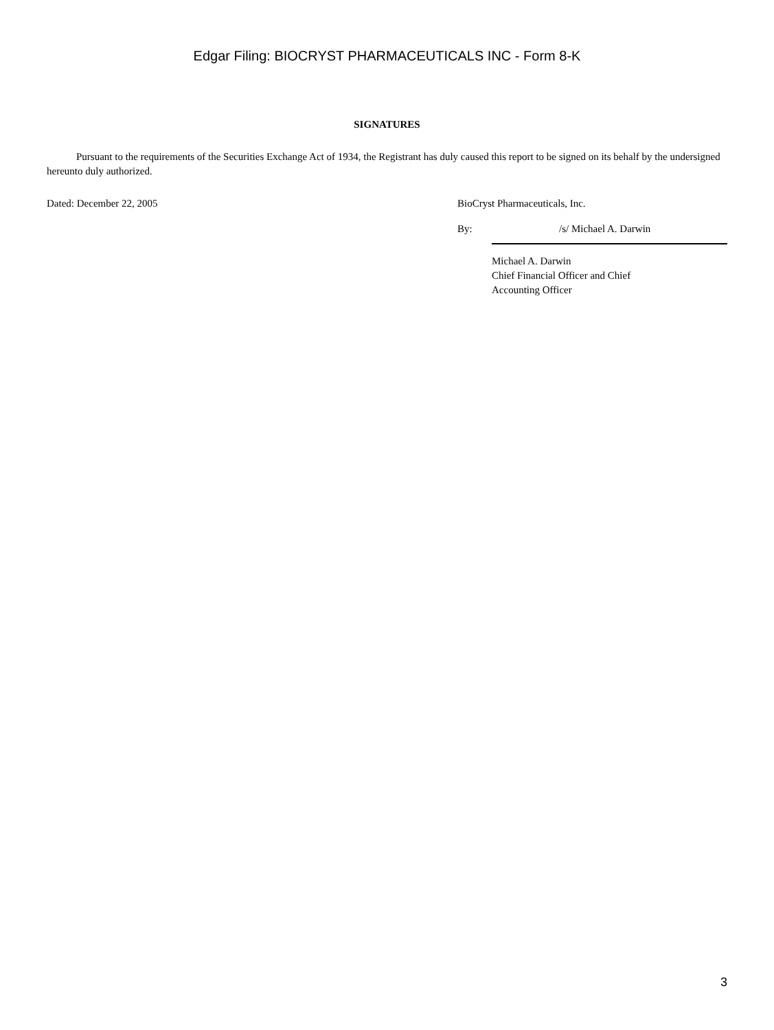Edgar Filing: BIOCRYST PHARMACEUTICALS INC - Form 8-K
SIGNATURES
Pursuant to the requirements of the Securities Exchange Act of 1934, the Registrant has duly caused this report to be signed on its behalf by the undersigned hereunto duly authorized.
Dated: December 22, 2005 BioCryst Pharmaceuticals, Inc.
By: /s/ Michael A. Darwin
Michael A. Darwin
Chief Financial Officer and Chief
Accounting Officer
3